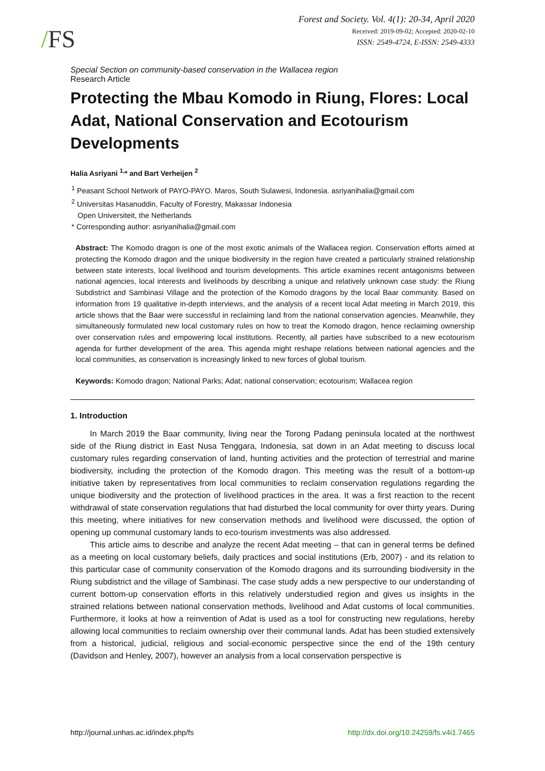/FS
Forest and Society. Vol. 4(1): 20-34, April 2020
Received: 2019-09-02; Accepted: 2020-02-10
ISSN: 2549-4724, E-ISSN: 2549-4333
Special Section on community-based conservation in the Wallacea region
Research Article
Protecting the Mbau Komodo in Riung, Flores: Local Adat, National Conservation and Ecotourism Developments
Halia Asriyani <sup>1,</sup>* and Bart Verheijen <sup>2</sup>
<sup>1</sup> Peasant School Network of PAYO-PAYO. Maros, South Sulawesi, Indonesia. asriyanihalia@gmail.com
<sup>2</sup> Universitas Hasanuddin, Faculty of Forestry, Makassar Indonesia
Open Universiteit, the Netherlands
* Corresponding author: asriyanihalia@gmail.com
Abstract: The Komodo dragon is one of the most exotic animals of the Wallacea region. Conservation efforts aimed at protecting the Komodo dragon and the unique biodiversity in the region have created a particularly strained relationship between state interests, local livelihood and tourism developments. This article examines recent antagonisms between national agencies, local interests and livelihoods by describing a unique and relatively unknown case study: the Riung Subdistrict and Sambinasi Village and the protection of the Komodo dragons by the local Baar community. Based on information from 19 qualitative in-depth interviews, and the analysis of a recent local Adat meeting in March 2019, this article shows that the Baar were successful in reclaiming land from the national conservation agencies. Meanwhile, they simultaneously formulated new local customary rules on how to treat the Komodo dragon, hence reclaiming ownership over conservation rules and empowering local institutions. Recently, all parties have subscribed to a new ecotourism agenda for further development of the area. This agenda might reshape relations between national agencies and the local communities, as conservation is increasingly linked to new forces of global tourism.
Keywords: Komodo dragon; National Parks; Adat; national conservation; ecotourism; Wallacea region
1. Introduction
In March 2019 the Baar community, living near the Torong Padang peninsula located at the northwest side of the Riung district in East Nusa Tenggara, Indonesia, sat down in an Adat meeting to discuss local customary rules regarding conservation of land, hunting activities and the protection of terrestrial and marine biodiversity, including the protection of the Komodo dragon. This meeting was the result of a bottom-up initiative taken by representatives from local communities to reclaim conservation regulations regarding the unique biodiversity and the protection of livelihood practices in the area. It was a first reaction to the recent withdrawal of state conservation regulations that had disturbed the local community for over thirty years. During this meeting, where initiatives for new conservation methods and livelihood were discussed, the option of opening up communal customary lands to eco-tourism investments was also addressed.
This article aims to describe and analyze the recent Adat meeting – that can in general terms be defined as a meeting on local customary beliefs, daily practices and social institutions (Erb, 2007) - and its relation to this particular case of community conservation of the Komodo dragons and its surrounding biodiversity in the Riung subdistrict and the village of Sambinasi. The case study adds a new perspective to our understanding of current bottom-up conservation efforts in this relatively understudied region and gives us insights in the strained relations between national conservation methods, livelihood and Adat customs of local communities. Furthermore, it looks at how a reinvention of Adat is used as a tool for constructing new regulations, hereby allowing local communities to reclaim ownership over their communal lands. Adat has been studied extensively from a historical, judicial, religious and social-economic perspective since the end of the 19th century (Davidson and Henley, 2007), however an analysis from a local conservation perspective is
http://journal.unhas.ac.id/index.php/fs http://dx.doi.org/10.24259/fs.v4i1.7465